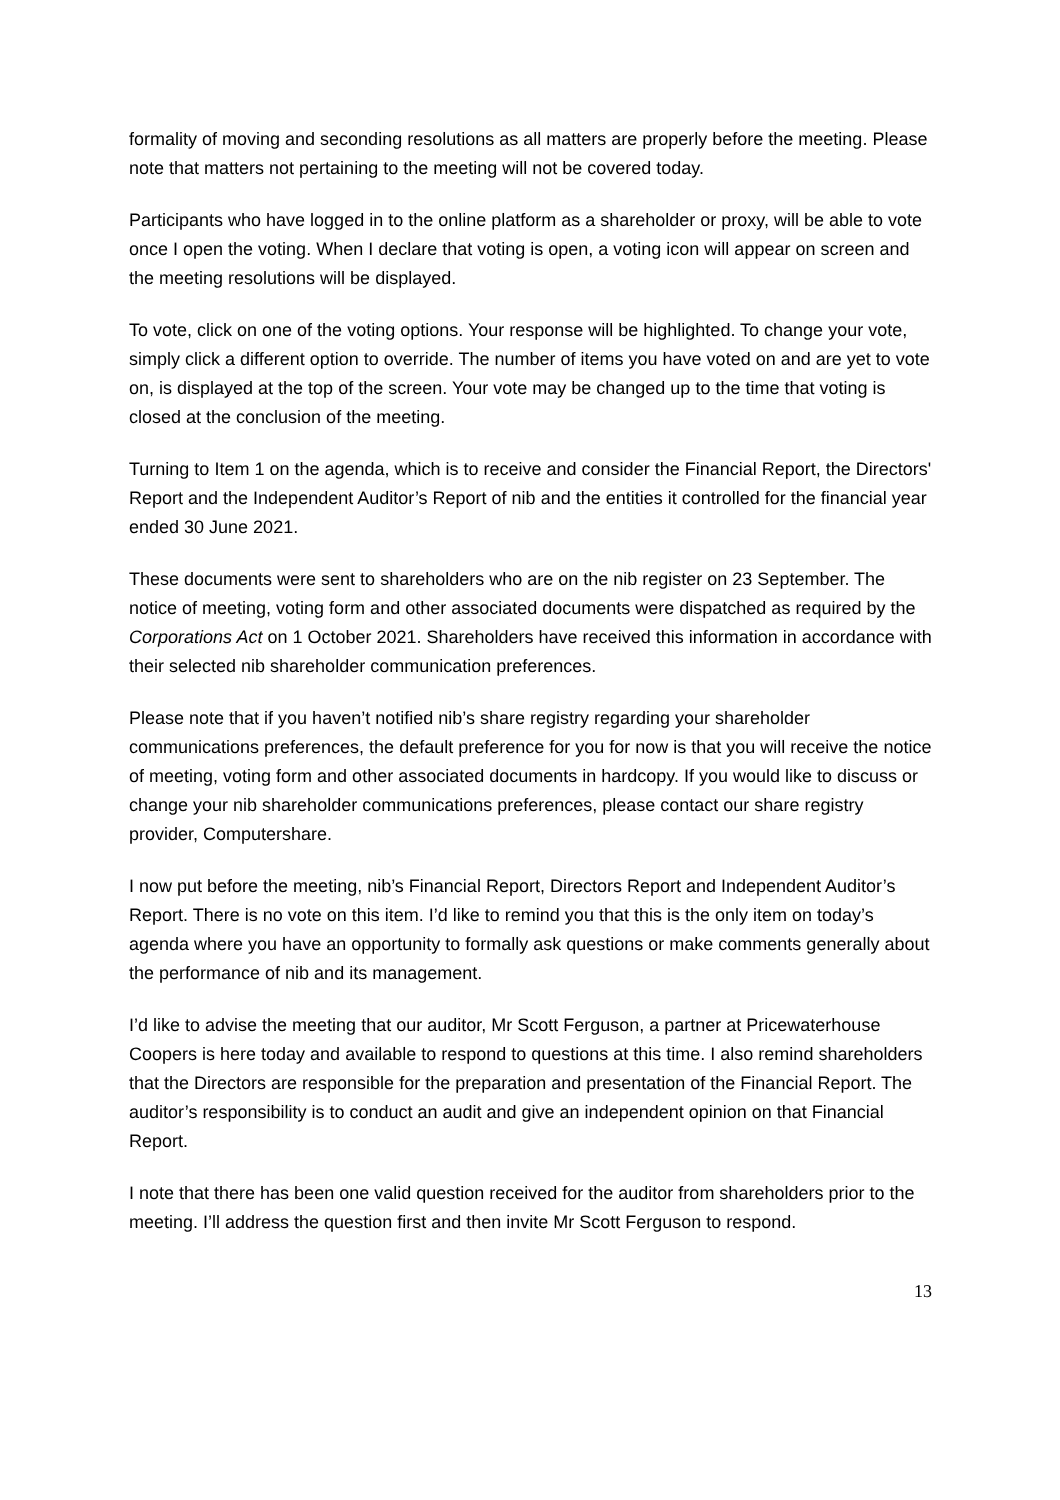formality of moving and seconding resolutions as all matters are properly before the meeting. Please note that matters not pertaining to the meeting will not be covered today.
Participants who have logged in to the online platform as a shareholder or proxy, will be able to vote once I open the voting. When I declare that voting is open, a voting icon will appear on screen and the meeting resolutions will be displayed.
To vote, click on one of the voting options. Your response will be highlighted. To change your vote, simply click a different option to override. The number of items you have voted on and are yet to vote on, is displayed at the top of the screen. Your vote may be changed up to the time that voting is closed at the conclusion of the meeting.
Turning to Item 1 on the agenda, which is to receive and consider the Financial Report, the Directors' Report and the Independent Auditor’s Report of nib and the entities it controlled for the financial year ended 30 June 2021.
These documents were sent to shareholders who are on the nib register on 23 September. The notice of meeting, voting form and other associated documents were dispatched as required by the Corporations Act on 1 October 2021. Shareholders have received this information in accordance with their selected nib shareholder communication preferences.
Please note that if you haven’t notified nib’s share registry regarding your shareholder communications preferences, the default preference for you for now is that you will receive the notice of meeting, voting form and other associated documents in hardcopy. If you would like to discuss or change your nib shareholder communications preferences, please contact our share registry provider, Computershare.
I now put before the meeting, nib’s Financial Report, Directors Report and Independent Auditor’s Report. There is no vote on this item. I’d like to remind you that this is the only item on today’s agenda where you have an opportunity to formally ask questions or make comments generally about the performance of nib and its management.
I’d like to advise the meeting that our auditor, Mr Scott Ferguson, a partner at Pricewaterhouse Coopers is here today and available to respond to questions at this time. I also remind shareholders that the Directors are responsible for the preparation and presentation of the Financial Report. The auditor’s responsibility is to conduct an audit and give an independent opinion on that Financial Report.
I note that there has been one valid question received for the auditor from shareholders prior to the meeting. I’ll address the question first and then invite Mr Scott Ferguson to respond.
13